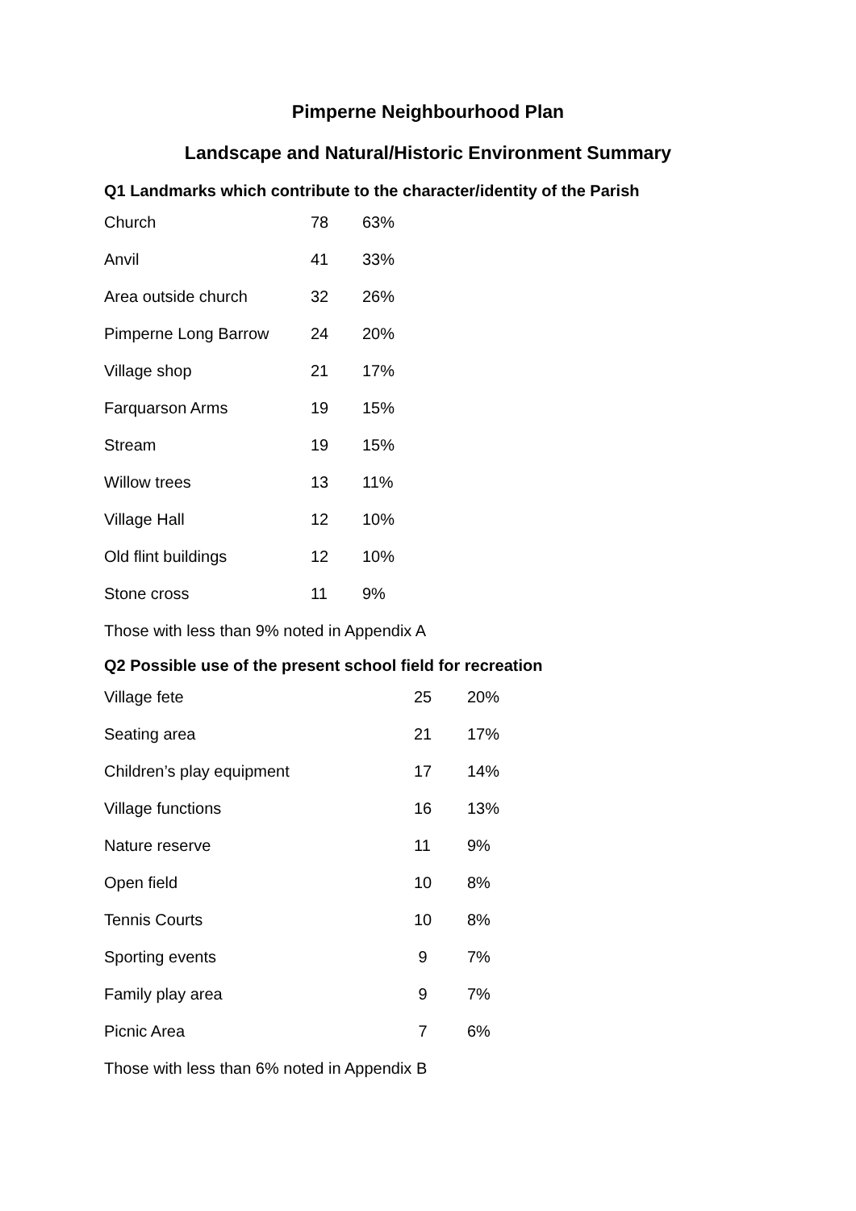Pimperne Neighbourhood Plan
Landscape and Natural/Historic Environment Summary
Q1 Landmarks which contribute to the character/identity of the Parish
| Church | 78 | 63% |
| Anvil | 41 | 33% |
| Area outside church | 32 | 26% |
| Pimperne Long Barrow | 24 | 20% |
| Village shop | 21 | 17% |
| Farquarson Arms | 19 | 15% |
| Stream | 19 | 15% |
| Willow trees | 13 | 11% |
| Village Hall | 12 | 10% |
| Old flint buildings | 12 | 10% |
| Stone cross | 11 | 9% |
Those with less than 9% noted in Appendix A
Q2 Possible use of the present school field for recreation
| Village fete | 25 | 20% |
| Seating area | 21 | 17% |
| Children’s play equipment | 17 | 14% |
| Village functions | 16 | 13% |
| Nature reserve | 11 | 9% |
| Open field | 10 | 8% |
| Tennis Courts | 10 | 8% |
| Sporting events | 9 | 7% |
| Family play area | 9 | 7% |
| Picnic Area | 7 | 6% |
Those with less than 6% noted in Appendix B